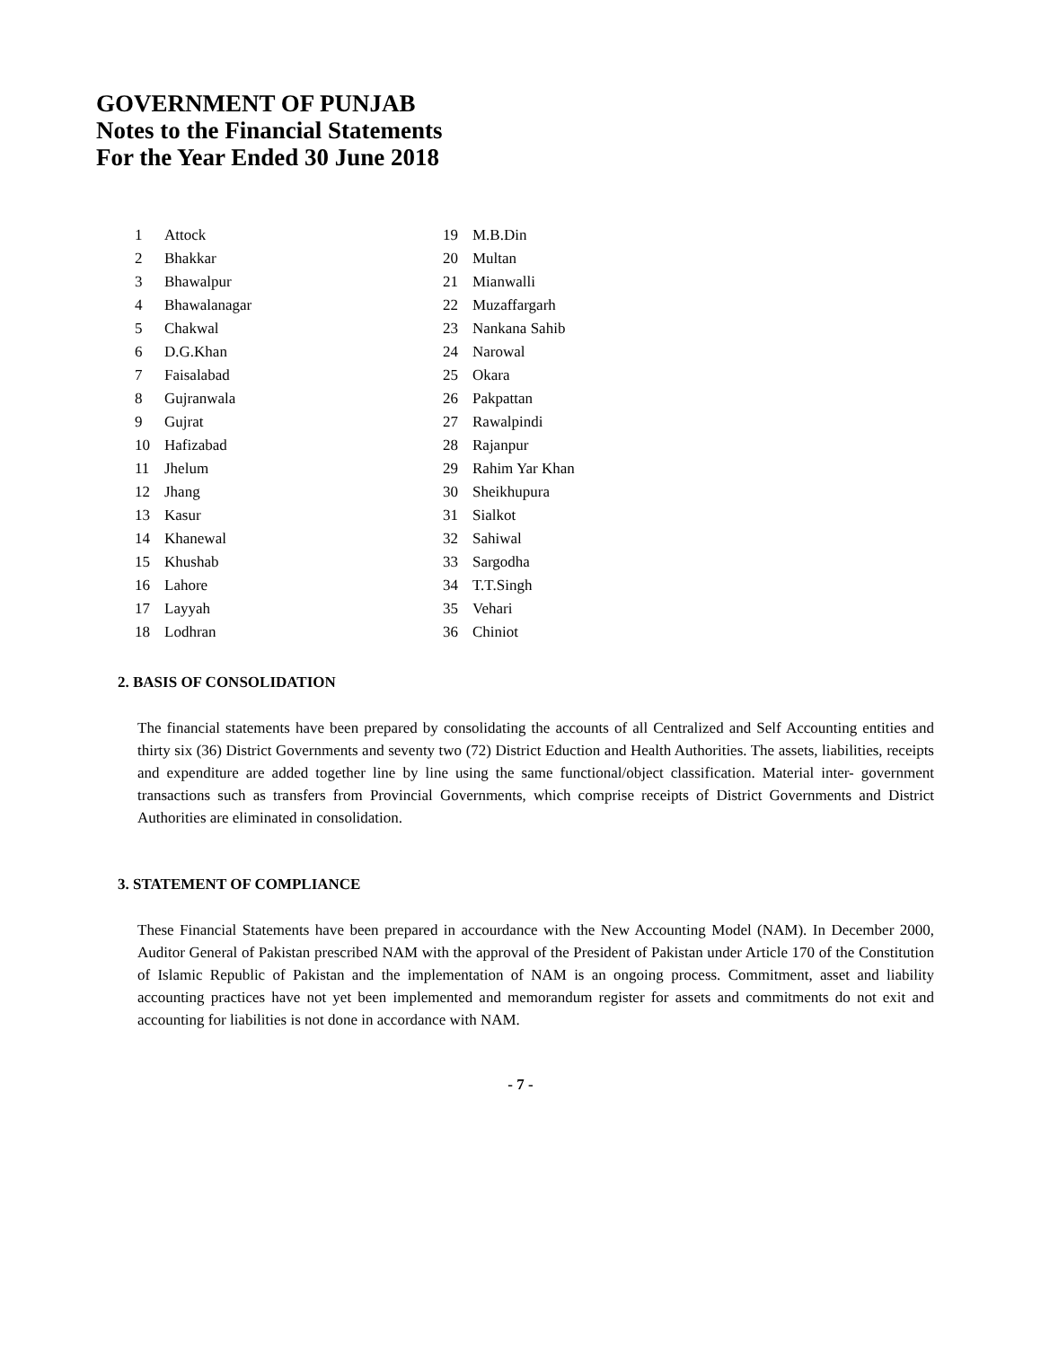GOVERNMENT OF PUNJAB
Notes to the Financial Statements
For the Year Ended 30 June 2018
| 1 | Attock | 19 | M.B.Din |
| 2 | Bhakkar | 20 | Multan |
| 3 | Bhawalpur | 21 | Mianwalli |
| 4 | Bhawalanagar | 22 | Muzaffargarh |
| 5 | Chakwal | 23 | Nankana Sahib |
| 6 | D.G.Khan | 24 | Narowal |
| 7 | Faisalabad | 25 | Okara |
| 8 | Gujranwala | 26 | Pakpattan |
| 9 | Gujrat | 27 | Rawalpindi |
| 10 | Hafizabad | 28 | Rajanpur |
| 11 | Jhelum | 29 | Rahim Yar Khan |
| 12 | Jhang | 30 | Sheikhupura |
| 13 | Kasur | 31 | Sialkot |
| 14 | Khanewal | 32 | Sahiwal |
| 15 | Khushab | 33 | Sargodha |
| 16 | Lahore | 34 | T.T.Singh |
| 17 | Layyah | 35 | Vehari |
| 18 | Lodhran | 36 | Chiniot |
2. BASIS OF CONSOLIDATION
The financial statements have been prepared by consolidating the accounts of all Centralized and Self Accounting entities and thirty six (36) District Governments and seventy two (72) District Eduction and Health Authorities. The assets, liabilities, receipts and expenditure are added together line by line using the same functional/object classification. Material inter- government transactions such as transfers from Provincial Governments, which comprise receipts of District Governments and District Authorities are eliminated in consolidation.
3. STATEMENT OF COMPLIANCE
These Financial Statements have been prepared in accourdance with the New Accounting Model (NAM). In December 2000, Auditor General of Pakistan prescribed NAM with the approval of the President of Pakistan under Article 170 of the Constitution of Islamic Republic of Pakistan and the implementation of NAM is an ongoing process. Commitment, asset and liability accounting practices have not yet been implemented and memorandum register for assets and commitments do not exit and accounting for liabilities is not done in accordance with NAM.
- 7 -